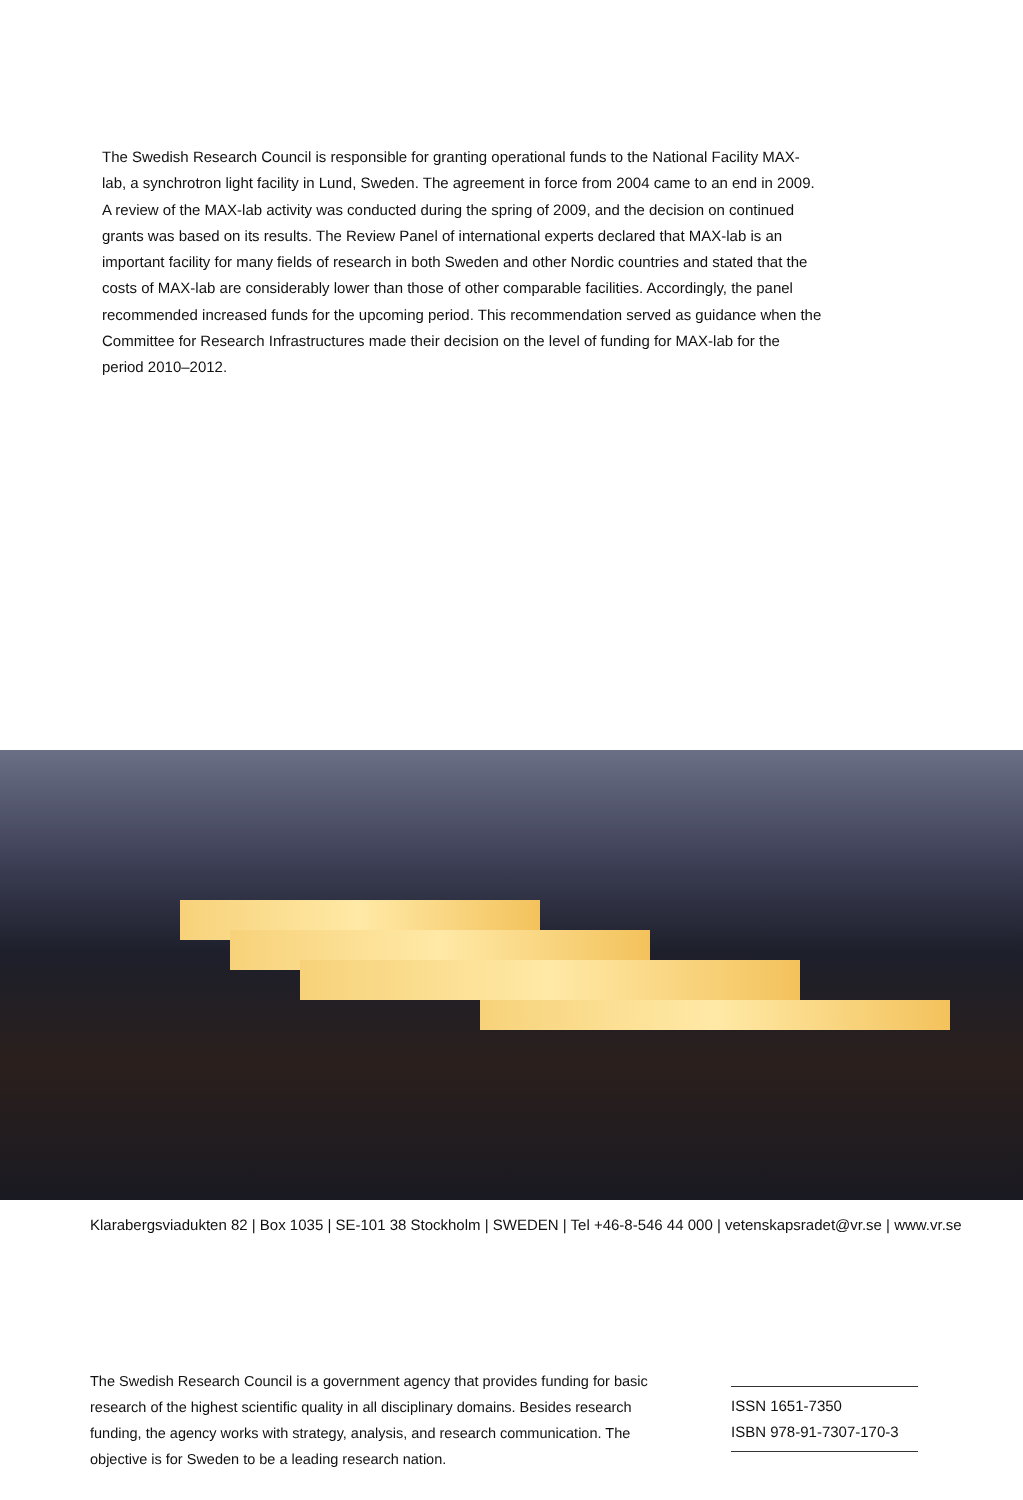The Swedish Research Council is responsible for granting operational funds to the National Facility MAX-lab, a synchrotron light facility in Lund, Sweden. The agreement in force from 2004 came to an end in 2009. A review of the MAX-lab activity was conducted during the spring of 2009, and the decision on continued grants was based on its results. The Review Panel of international experts declared that MAX-lab is an important facility for many fields of research in both Sweden and other Nordic countries and stated that the costs of MAX-lab are considerably lower than those of other comparable facilities. Accordingly, the panel recommended increased funds for the upcoming period. This recommendation served as guidance when the Committee for Research Infrastructures made their decision on the level of funding for MAX-lab for the period 2010–2012.
Klarabergsviadukten 82 | Box 1035 | SE-101 38 Stockholm | SWEDEN | Tel +46-8-546 44 000 | vetenskapsradet@vr.se | www.vr.se
The Swedish Research Council is a government agency that provides funding for basic research of the highest scientific quality in all disciplinary domains. Besides research funding, the agency works with strategy, analysis, and research communication. The objective is for Sweden to be a leading research nation.
ISSN 1651-7350
ISBN 978-91-7307-170-3